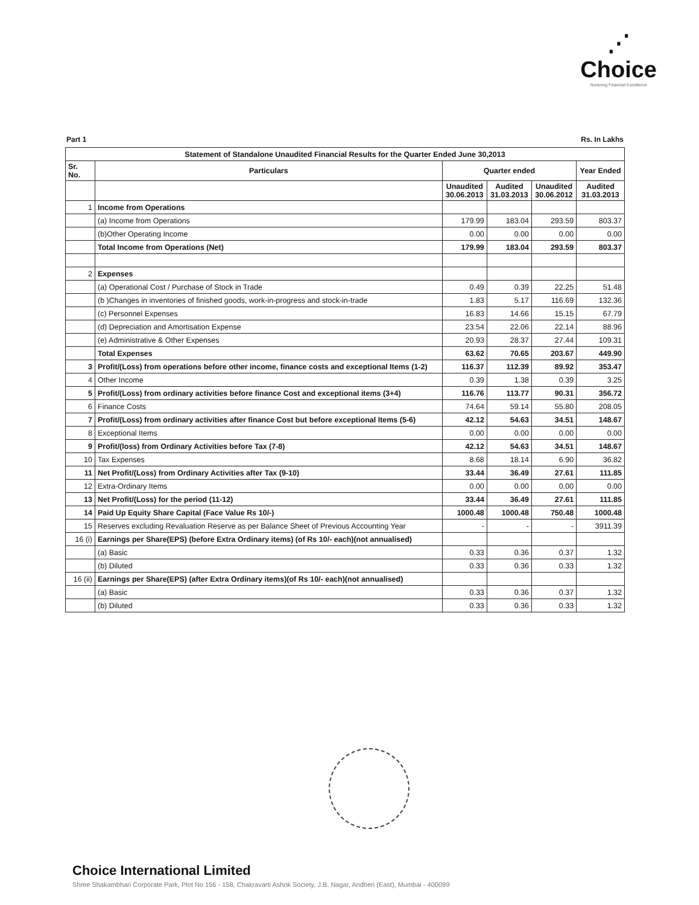⋰
Choice
Nurturing Financial Excellence
Part 1 Rs. In Lakhs
| Statement of Standalone Unaudited Financial Results for the Quarter Ended June 30,2013 | | | | | |
| --- | --- | --- | --- | --- | --- |
| Sr. No. | Particulars | Quarter ended | | | Year Ended |
| | | Unaudited 30.06.2013 | Audited 31.03.2013 | Unaudited 30.06.2012 | Audited 31.03.2013 |
| 1 | Income from Operations | | | | |
| | (a) Income from Operations | 179.99 | 183.04 | 293.59 | 803.37 |
| | (b)Other Operating Income | 0.00 | 0.00 | 0.00 | 0.00 |
| | Total Income from Operations (Net) | 179.99 | 183.04 | 293.59 | 803.37 |
| 2 | Expenses | | | | |
| | (a) Operational Cost / Purchase of Stock in Trade | 0.49 | 0.39 | 22.25 | 51.48 |
| | (b )Changes in inventories of finished goods, work-in-progress and stock-in-trade | 1.83 | 5.17 | 116.69 | 132.36 |
| | (c) Personnel Expenses | 16.83 | 14.66 | 15.15 | 67.79 |
| | (d) Depreciation and Amortisation Expense | 23.54 | 22.06 | 22.14 | 88.96 |
| | (e) Administrative & Other Expenses | 20.93 | 28.37 | 27.44 | 109.31 |
| | Total Expenses | 63.62 | 70.65 | 203.67 | 449.90 |
| 3 | Profit/(Loss) from operations before other income, finance costs and exceptional Items (1-2) | 116.37 | 112.39 | 89.92 | 353.47 |
| 4 | Other Income | 0.39 | 1.38 | 0.39 | 3.25 |
| 5 | Profit/(Loss) from ordinary activities before finance Cost and exceptional items (3+4) | 116.76 | 113.77 | 90.31 | 356.72 |
| 6 | Finance Costs | 74.64 | 59.14 | 55.80 | 208.05 |
| 7 | Profit/(Loss) from ordinary activities after finance Cost but before exceptional Items (5-6) | 42.12 | 54.63 | 34.51 | 148.67 |
| 8 | Exceptional Items | 0.00 | 0.00 | 0.00 | 0.00 |
| 9 | Profit/(loss) from Ordinary Activities before Tax (7-8) | 42.12 | 54.63 | 34.51 | 148.67 |
| 10 | Tax Expenses | 8.68 | 18.14 | 6.90 | 36.82 |
| 11 | Net Profit/(Loss) from Ordinary Activities after Tax (9-10) | 33.44 | 36.49 | 27.61 | 111.85 |
| 12 | Extra-Ordinary Items | 0.00 | 0.00 | 0.00 | 0.00 |
| 13 | Net Profit/(Loss) for the period (11-12) | 33.44 | 36.49 | 27.61 | 111.85 |
| 14 | Paid Up Equity Share Capital (Face Value Rs 10/-) | 1000.48 | 1000.48 | 750.48 | 1000.48 |
| 15 | Reserves excluding Revaluation Reserve as per Balance Sheet of Previous Accounting Year | - | - | - | 3911.39 |
| 16 (i) | Earnings per Share(EPS) (before Extra Ordinary items) (of Rs 10/- each)(not annualised) | | | | |
| | (a) Basic | 0.33 | 0.36 | 0.37 | 1.32 |
| | (b) Diluted | 0.33 | 0.36 | 0.33 | 1.32 |
| 16 (ii) | Earnings per Share(EPS) (after Extra Ordinary items)(of Rs 10/- each)(not annualised) | | | | |
| | (a) Basic | 0.33 | 0.36 | 0.37 | 1.32 |
| | (b) Diluted | 0.33 | 0.36 | 0.33 | 1.32 |
Choice International Limited
Shree Shakambhari Corporate Park, Plot No 156 - 158, Chakravarti Ashok Society, J.B. Nagar, Andheri (East), Mumbai - 400099